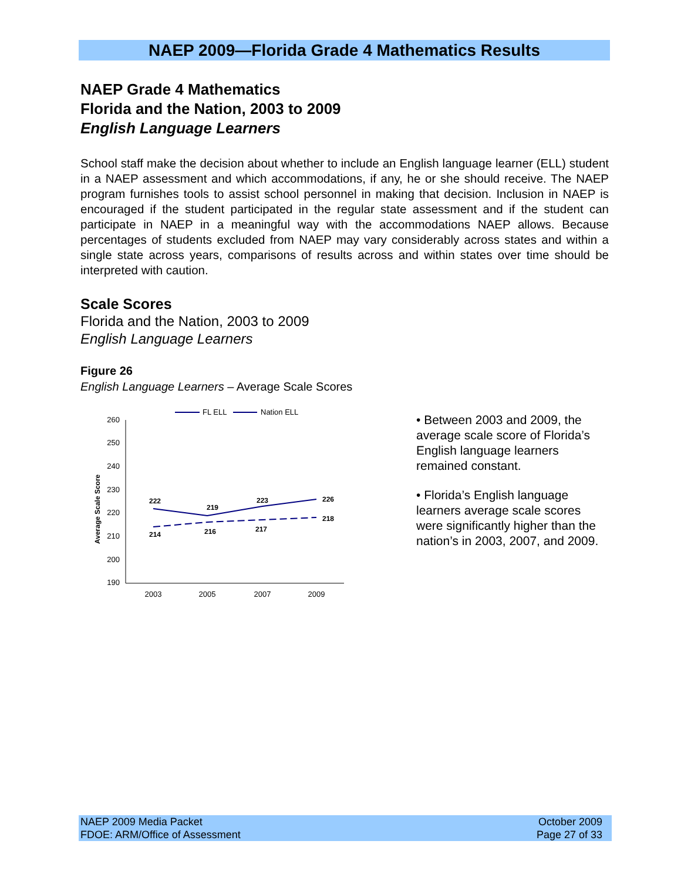NAEP 2009—Florida Grade 4 Mathematics Results
NAEP Grade 4 Mathematics
Florida and the Nation, 2003 to 2009
English Language Learners
School staff make the decision about whether to include an English language learner (ELL) student in a NAEP assessment and which accommodations, if any, he or she should receive. The NAEP program furnishes tools to assist school personnel in making that decision. Inclusion in NAEP is encouraged if the student participated in the regular state assessment and if the student can participate in NAEP in a meaningful way with the accommodations NAEP allows. Because percentages of students excluded from NAEP may vary considerably across states and within a single state across years, comparisons of results across and within states over time should be interpreted with caution.
Scale Scores
Florida and the Nation, 2003 to 2009
English Language Learners
Figure 26
English Language Learners – Average Scale Scores
FL ELL
Nation ELL
260
250
240
230
220
210
200
190
Average Scale Score
2003
2005
2007
2009
222
219
223
226
214
216
217
218
• Between 2003 and 2009, the average scale score of Florida’s English language learners remained constant.
• Florida’s English language learners average scale scores were significantly higher than the nation’s in 2003, 2007, and 2009.
NAEP 2009 Media Packet
FDOE: ARM/Office of Assessment
October 2009
Page 27 of 33